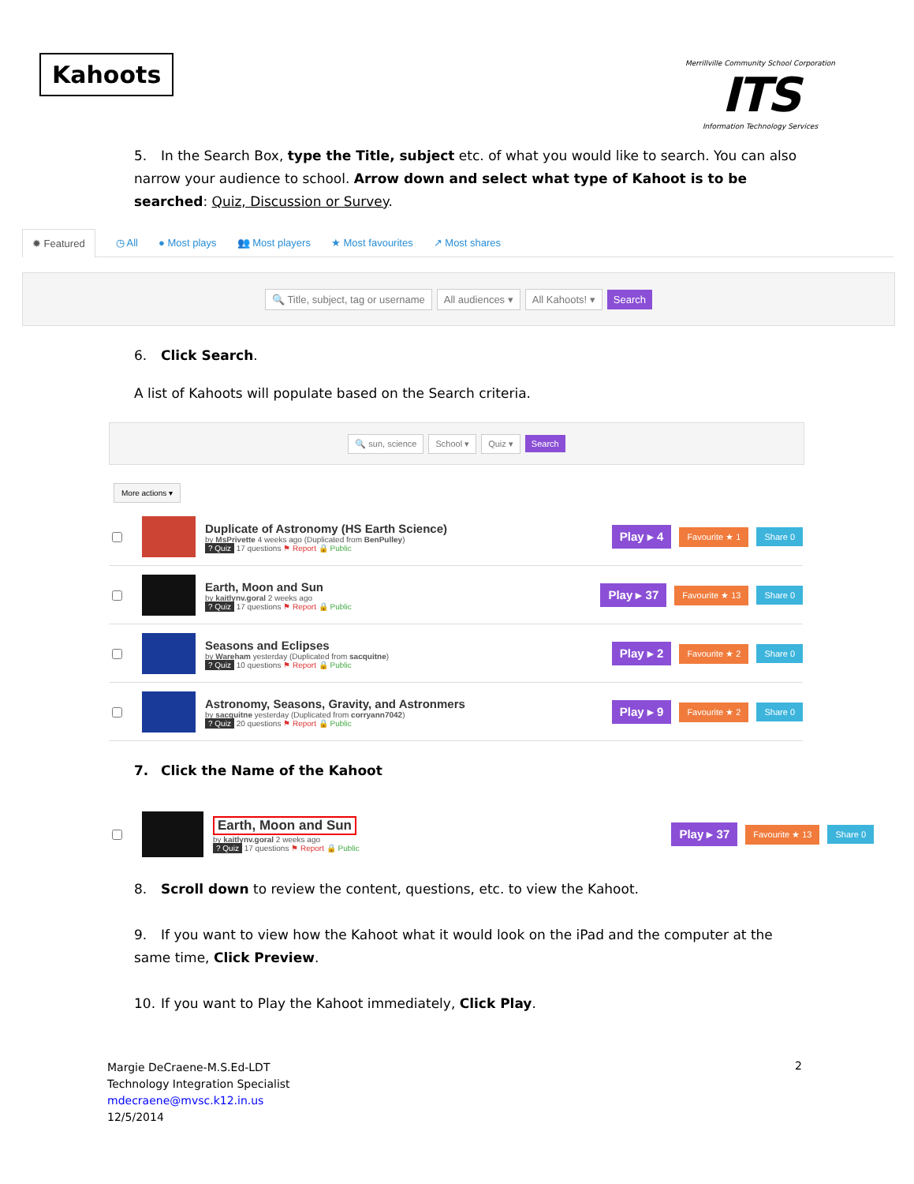Kahoots
Merrillville Community School Corporation
ITS
Information Technology Services
5. In the Search Box, type the Title, subject etc. of what you would like to search. You can also narrow your audience to school. Arrow down and select what type of Kahoot is to be searched: Quiz, Discussion or Survey.
✹ Featured ◷ All ● Most plays 👥 Most players ★ Most favourites ↗ Most shares
🔍 Title, subject, tag or username All audiences ▾ All Kahoots! ▾ Search
6. Click Search.
A list of Kahoots will populate based on the Search criteria.
🔍 sun, science School ▾ Quiz ▾ Search
More actions ▾
Duplicate of Astronomy (HS Earth Science)
by MsPrivette 4 weeks ago (Duplicated from BenPulley)
? Quiz 17 questions ⚑ Report 🔒 Public
Play ▸ 4 Favourite ★ 1 Share 0
Earth, Moon and Sun
by kaitlynv.goral 2 weeks ago
? Quiz 17 questions ⚑ Report 🔒 Public
Play ▸ 37 Favourite ★ 13 Share 0
Seasons and Eclipses
by Wareham yesterday (Duplicated from sacquitne)
? Quiz 10 questions ⚑ Report 🔒 Public
Play ▸ 2 Favourite ★ 2 Share 0
Astronomy, Seasons, Gravity, and Astronmers
by sacquitne yesterday (Duplicated from corryann7042)
? Quiz 20 questions ⚑ Report 🔒 Public
Play ▸ 9 Favourite ★ 2 Share 0
7. Click the Name of the Kahoot
Earth, Moon and Sun
by kaitlynv.goral 2 weeks ago
? Quiz 17 questions ⚑ Report 🔒 Public
Play ▸ 37 Favourite ★ 13 Share 0
8. Scroll down to review the content, questions, etc. to view the Kahoot.
9. If you want to view how the Kahoot what it would look on the iPad and the computer at the same time, Click Preview.
10. If you want to Play the Kahoot immediately, Click Play.
Margie DeCraene-M.S.Ed-LDT
Technology Integration Specialist
mdecraene@mvsc.k12.in.us
12/5/2014
2